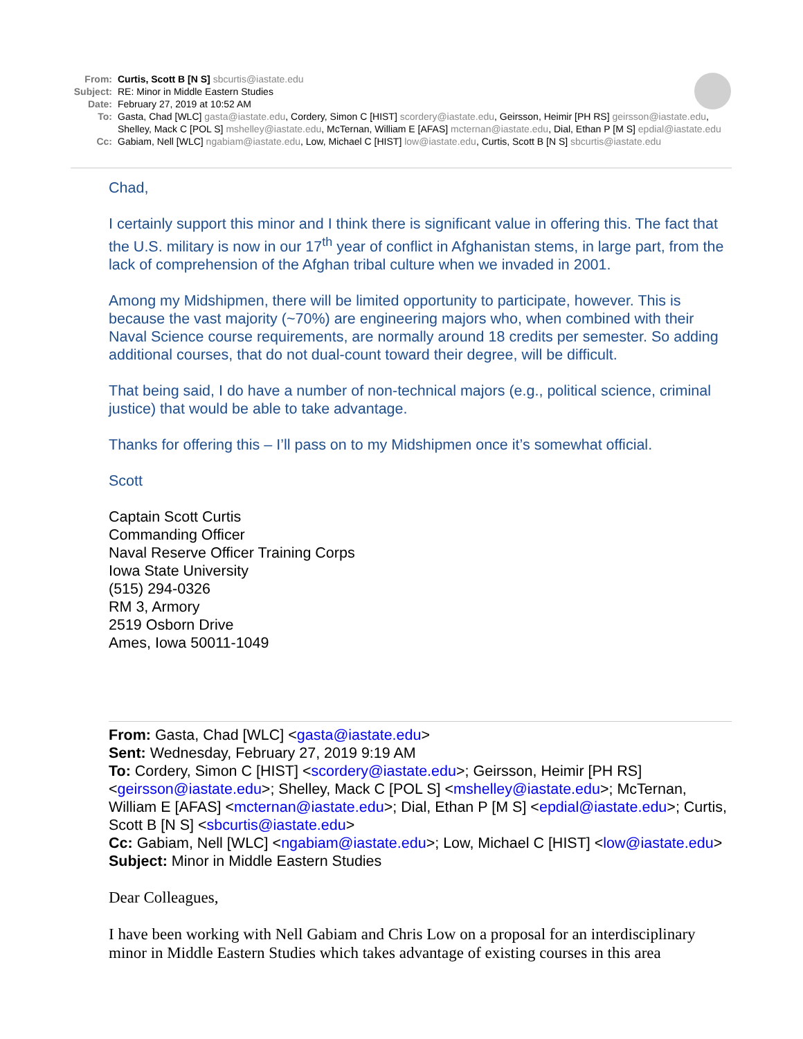From: Curtis, Scott B [N S] sbcurtis@iastate.edu
Subject: RE: Minor in Middle Eastern Studies
Date: February 27, 2019 at 10:52 AM
To: Gasta, Chad [WLC] gasta@iastate.edu, Cordery, Simon C [HIST] scordery@iastate.edu, Geirsson, Heimir [PH RS] geirsson@iastate.edu, Shelley, Mack C [POL S] mshelley@iastate.edu, McTernan, William E [AFAS] mcternan@iastate.edu, Dial, Ethan P [M S] epdial@iastate.edu
Cc: Gabiam, Nell [WLC] ngabiam@iastate.edu, Low, Michael C [HIST] low@iastate.edu, Curtis, Scott B [N S] sbcurtis@iastate.edu
Chad,
I certainly support this minor and I think there is significant value in offering this. The fact that the U.S. military is now in our 17<sup>th</sup> year of conflict in Afghanistan stems, in large part, from the lack of comprehension of the Afghan tribal culture when we invaded in 2001.
Among my Midshipmen, there will be limited opportunity to participate, however. This is because the vast majority (~70%) are engineering majors who, when combined with their Naval Science course requirements, are normally around 18 credits per semester. So adding additional courses, that do not dual-count toward their degree, will be difficult.
That being said, I do have a number of non-technical majors (e.g., political science, criminal justice) that would be able to take advantage.
Thanks for offering this – I’ll pass on to my Midshipmen once it’s somewhat official.
Scott
Captain Scott Curtis
Commanding Officer
Naval Reserve Officer Training Corps
Iowa State University
(515) 294-0326
RM 3, Armory
2519 Osborn Drive
Ames, Iowa 50011-1049
From: Gasta, Chad [WLC] <gasta@iastate.edu>
Sent: Wednesday, February 27, 2019 9:19 AM
To: Cordery, Simon C [HIST] <scordery@iastate.edu>; Geirsson, Heimir [PH RS] <geirsson@iastate.edu>; Shelley, Mack C [POL S] <mshelley@iastate.edu>; McTernan, William E [AFAS] <mcternan@iastate.edu>; Dial, Ethan P [M S] <epdial@iastate.edu>; Curtis, Scott B [N S] <sbcurtis@iastate.edu>
Cc: Gabiam, Nell [WLC] <ngabiam@iastate.edu>; Low, Michael C [HIST] <low@iastate.edu>
Subject: Minor in Middle Eastern Studies
Dear Colleagues,
I have been working with Nell Gabiam and Chris Low on a proposal for an interdisciplinary minor in Middle Eastern Studies which takes advantage of existing courses in this area